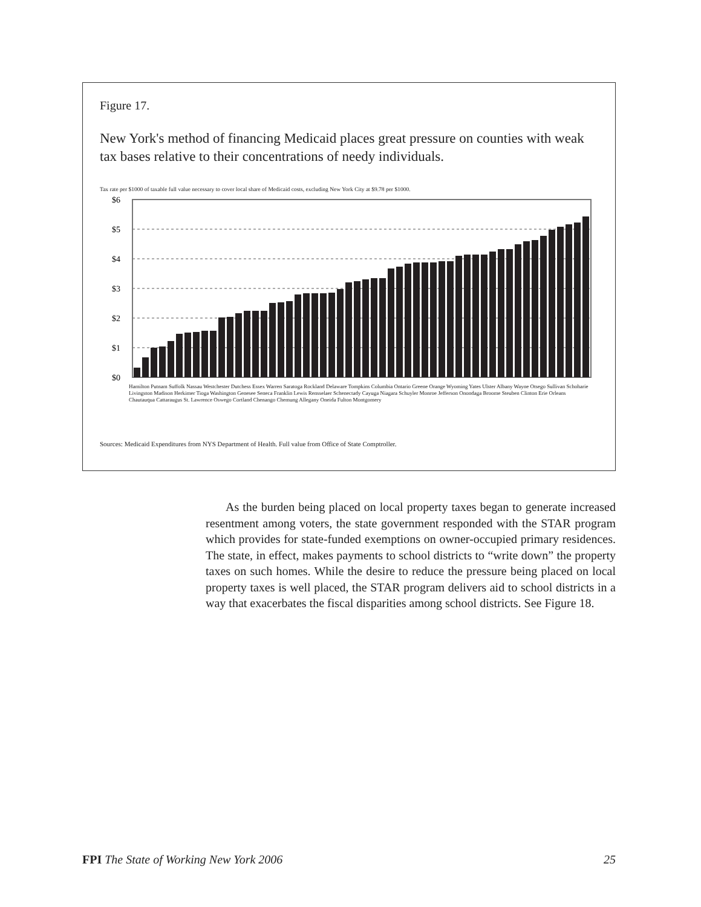Figure 17.
New York's method of financing Medicaid places great pressure on counties with weak tax bases relative to their concentrations of needy individuals.
Tax rate per $1000 of taxable full value necessary to cover local share of Medicaid costs, excluding New York City at $9.78 per $1000.
$6
$5
$4
$3
$2
$1
$0
Hamilton Putnam Suffolk Nassau Westchester Dutchess Essex Warren Saratoga Rockland Delaware Tompkins Columbia Ontario Greene Orange Wyoming Yates Ulster Albany Wayne Otsego Sullivan Schoharie Livingston Madison Herkimer Tioga Washington Genesee Seneca Franklin Lewis Rensselaer Schenectady Cayuga Niagara Schuyler Monroe Jefferson Onondaga Broome Steuben Clinton Erie Orleans Chautauqua Cattaraugus St. Lawrence Oswego Cortland Chenango Chemung Allegany Oneida Fulton Montgomery
Sources: Medicaid Expenditures from NYS Department of Health. Full value from Office of State Comptroller.
As the burden being placed on local property taxes began to generate increased resentment among voters, the state government responded with the STAR program which provides for state-funded exemptions on owner-occupied primary residences. The state, in effect, makes payments to school districts to “write down” the property taxes on such homes. While the desire to reduce the pressure being placed on local property taxes is well placed, the STAR program delivers aid to school districts in a way that exacerbates the fiscal disparities among school districts. See Figure 18.
FPI The State of Working New York 2006 25